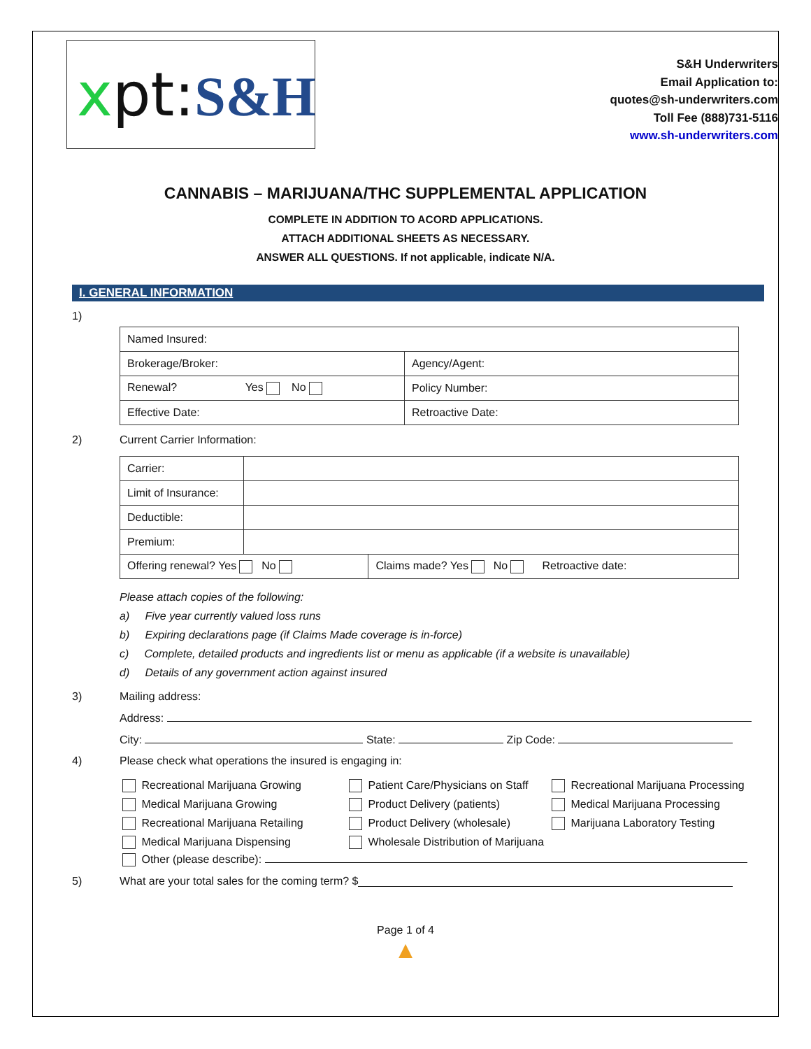xpt:S&H
S&H Underwriters
Email Application to:
quotes@sh-underwriters.com
Toll Fee (888)731-5116
www.sh-underwriters.com
CANNABIS – MARIJUANA/THC SUPPLEMENTAL APPLICATION
COMPLETE IN ADDITION TO ACORD APPLICATIONS.
ATTACH ADDITIONAL SHEETS AS NECESSARY.
ANSWER ALL QUESTIONS. If not applicable, indicate N/A.
I. GENERAL INFORMATION
1)
| Named Insured: | |
| Brokerage/Broker: | Agency/Agent: |
| Renewal? Yes No | Policy Number: |
| Effective Date: | Retroactive Date: |
2) Current Carrier Information:
| Carrier: | | |
| Limit of Insurance: | | |
| Deductible: | | |
| Premium: | | |
| Offering renewal? Yes No | | Claims made? Yes No Retroactive date: |
Please attach copies of the following:
a) Five year currently valued loss runs
b) Expiring declarations page (if Claims Made coverage is in-force)
c) Complete, detailed products and ingredients list or menu as applicable (if a website is unavailable)
d) Details of any government action against insured
3) Mailing address:
Address:
City: State: Zip Code:
4) Please check what operations the insured is engaging in:
Recreational Marijuana Growing
Patient Care/Physicians on Staff
Recreational Marijuana Processing
Medical Marijuana Growing
Product Delivery (patients)
Medical Marijuana Processing
Recreational Marijuana Retailing
Product Delivery (wholesale)
Marijuana Laboratory Testing
Medical Marijuana Dispensing
Wholesale Distribution of Marijuana
Other (please describe):
5) What are your total sales for the coming term? $
Page 1 of 4
▲